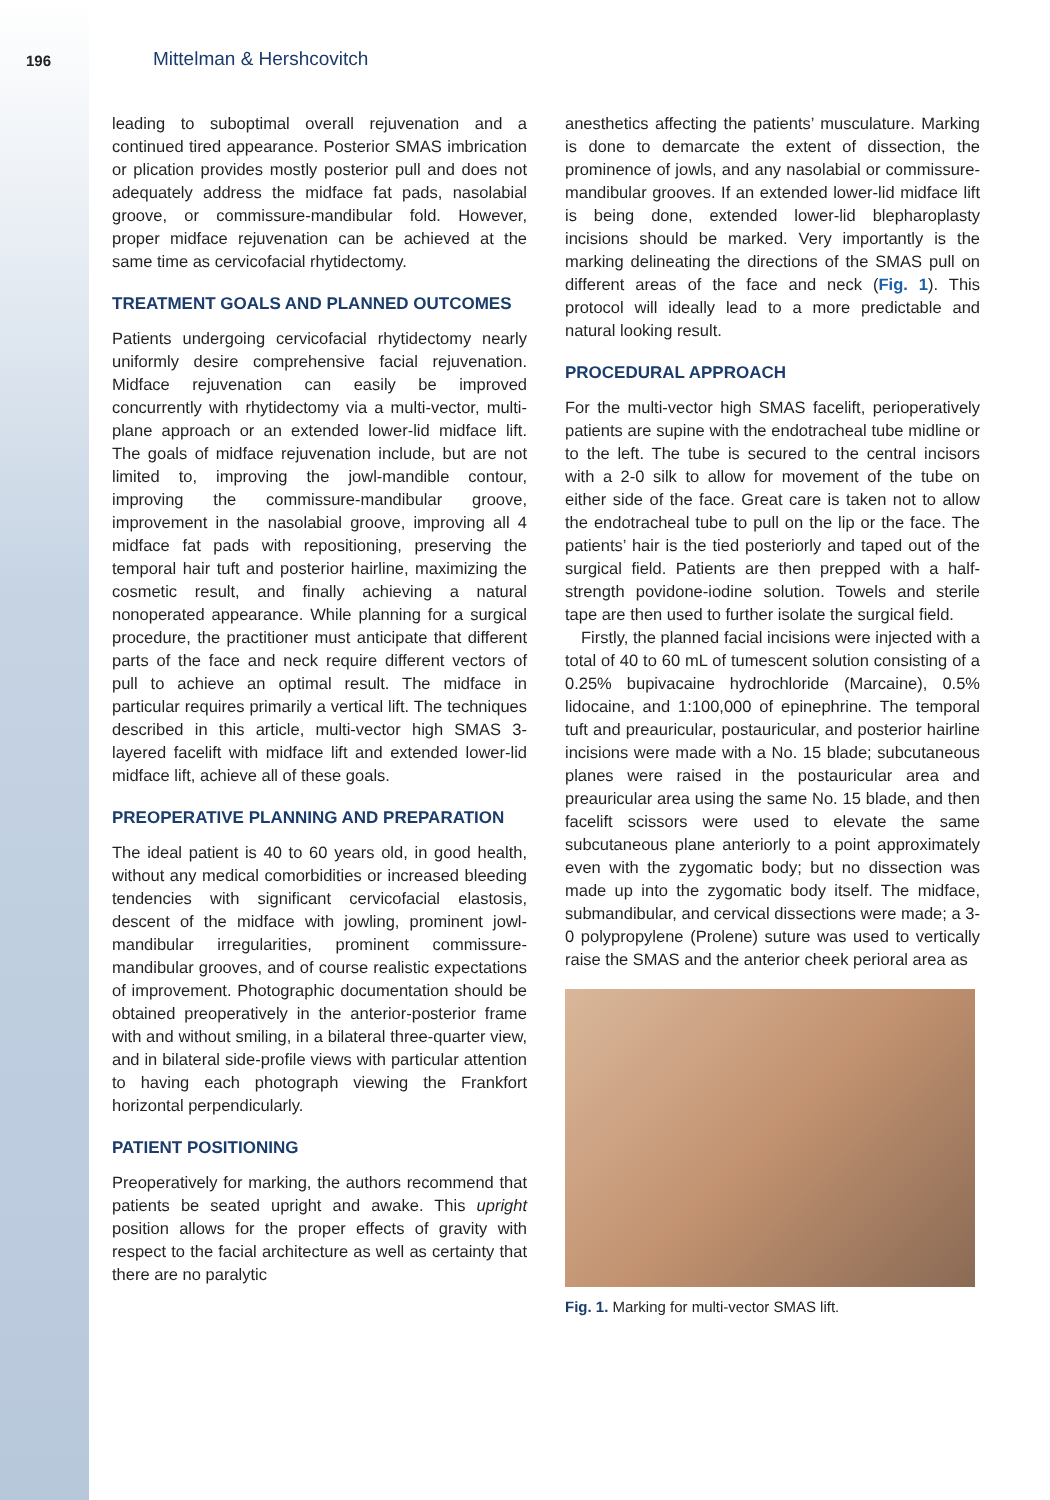196
Mittelman & Hershcovitch
leading to suboptimal overall rejuvenation and a continued tired appearance. Posterior SMAS imbrication or plication provides mostly posterior pull and does not adequately address the midface fat pads, nasolabial groove, or commissure-mandibular fold. However, proper midface rejuvenation can be achieved at the same time as cervicofacial rhytidectomy.
TREATMENT GOALS AND PLANNED OUTCOMES
Patients undergoing cervicofacial rhytidectomy nearly uniformly desire comprehensive facial rejuvenation. Midface rejuvenation can easily be improved concurrently with rhytidectomy via a multi-vector, multi-plane approach or an extended lower-lid midface lift. The goals of midface rejuvenation include, but are not limited to, improving the jowl-mandible contour, improving the commissure-mandibular groove, improvement in the nasolabial groove, improving all 4 midface fat pads with repositioning, preserving the temporal hair tuft and posterior hairline, maximizing the cosmetic result, and finally achieving a natural nonoperated appearance. While planning for a surgical procedure, the practitioner must anticipate that different parts of the face and neck require different vectors of pull to achieve an optimal result. The midface in particular requires primarily a vertical lift. The techniques described in this article, multi-vector high SMAS 3-layered facelift with midface lift and extended lower-lid midface lift, achieve all of these goals.
PREOPERATIVE PLANNING AND PREPARATION
The ideal patient is 40 to 60 years old, in good health, without any medical comorbidities or increased bleeding tendencies with significant cervicofacial elastosis, descent of the midface with jowling, prominent jowl-mandibular irregularities, prominent commissure-mandibular grooves, and of course realistic expectations of improvement. Photographic documentation should be obtained preoperatively in the anterior-posterior frame with and without smiling, in a bilateral three-quarter view, and in bilateral side-profile views with particular attention to having each photograph viewing the Frankfort horizontal perpendicularly.
PATIENT POSITIONING
Preoperatively for marking, the authors recommend that patients be seated upright and awake. This upright position allows for the proper effects of gravity with respect to the facial architecture as well as certainty that there are no paralytic
anesthetics affecting the patients’ musculature. Marking is done to demarcate the extent of dissection, the prominence of jowls, and any nasolabial or commissure-mandibular grooves. If an extended lower-lid midface lift is being done, extended lower-lid blepharoplasty incisions should be marked. Very importantly is the marking delineating the directions of the SMAS pull on different areas of the face and neck (Fig. 1). This protocol will ideally lead to a more predictable and natural looking result.
PROCEDURAL APPROACH
For the multi-vector high SMAS facelift, perioperatively patients are supine with the endotracheal tube midline or to the left. The tube is secured to the central incisors with a 2-0 silk to allow for movement of the tube on either side of the face. Great care is taken not to allow the endotracheal tube to pull on the lip or the face. The patients’ hair is the tied posteriorly and taped out of the surgical field. Patients are then prepped with a half-strength povidone-iodine solution. Towels and sterile tape are then used to further isolate the surgical field.
Firstly, the planned facial incisions were injected with a total of 40 to 60 mL of tumescent solution consisting of a 0.25% bupivacaine hydrochloride (Marcaine), 0.5% lidocaine, and 1:100,000 of epinephrine. The temporal tuft and preauricular, postauricular, and posterior hairline incisions were made with a No. 15 blade; subcutaneous planes were raised in the postauricular area and preauricular area using the same No. 15 blade, and then facelift scissors were used to elevate the same subcutaneous plane anteriorly to a point approximately even with the zygomatic body; but no dissection was made up into the zygomatic body itself. The midface, submandibular, and cervical dissections were made; a 3-0 polypropylene (Prolene) suture was used to vertically raise the SMAS and the anterior cheek perioral area as
Fig. 1. Marking for multi-vector SMAS lift.